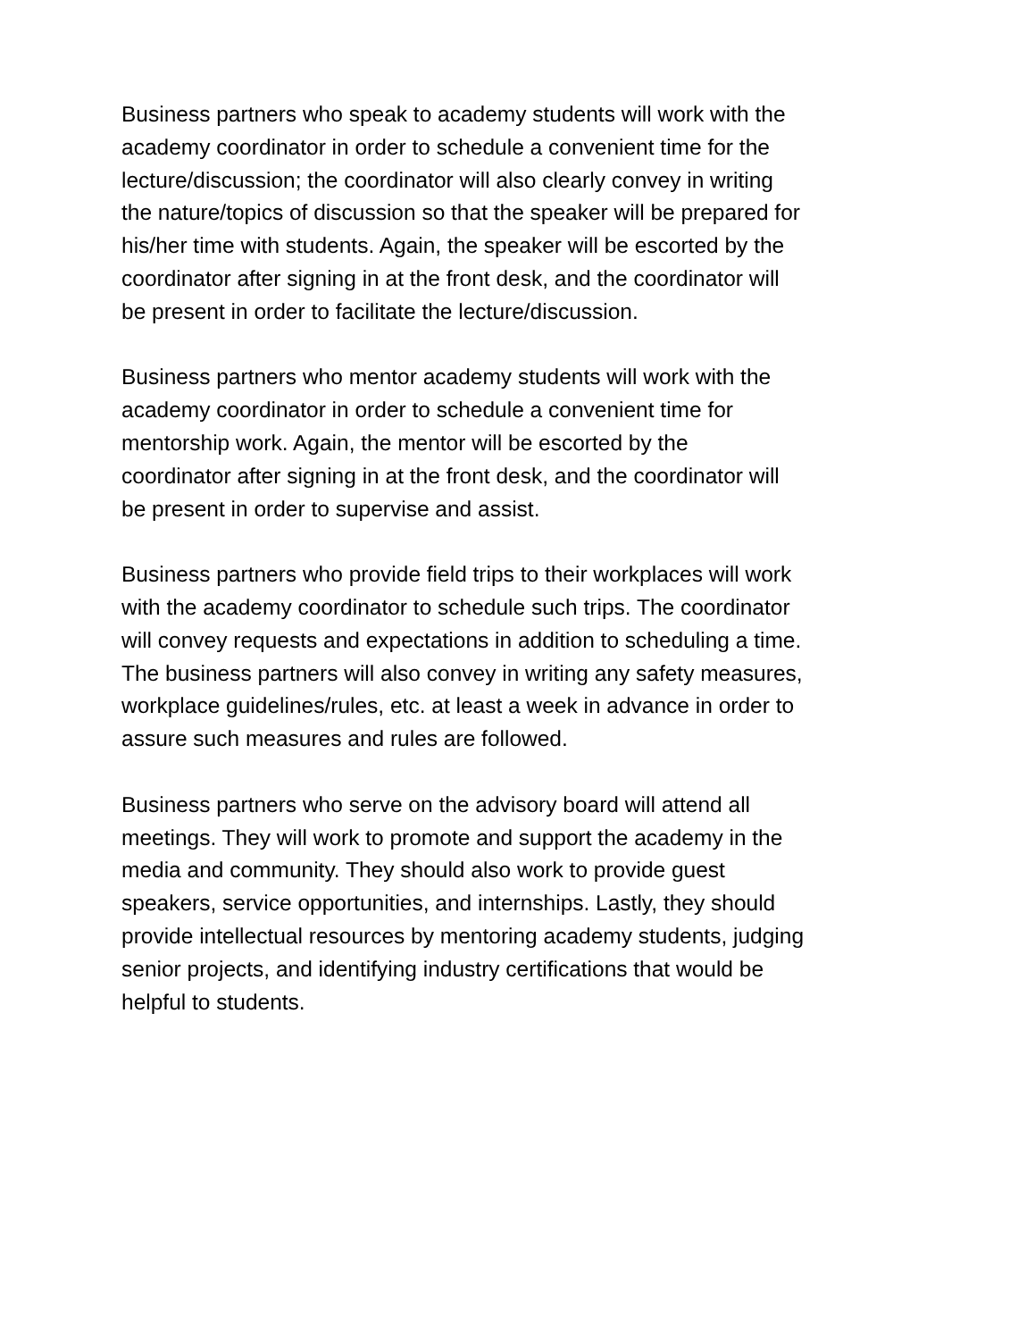Business partners who speak to academy students will work with the academy coordinator in order to schedule a convenient time for the lecture/discussion; the coordinator will also clearly convey in writing the nature/topics of discussion so that the speaker will be prepared for his/her time with students. Again, the speaker will be escorted by the coordinator after signing in at the front desk, and the coordinator will be present in order to facilitate the lecture/discussion.
Business partners who mentor academy students will work with the academy coordinator in order to schedule a convenient time for mentorship work. Again, the mentor will be escorted by the coordinator after signing in at the front desk, and the coordinator will be present in order to supervise and assist.
Business partners who provide field trips to their workplaces will work with the academy coordinator to schedule such trips. The coordinator will convey requests and expectations in addition to scheduling a time. The business partners will also convey in writing any safety measures, workplace guidelines/rules, etc. at least a week in advance in order to assure such measures and rules are followed.
Business partners who serve on the advisory board will attend all meetings. They will work to promote and support the academy in the media and community. They should also work to provide guest speakers, service opportunities, and internships. Lastly, they should provide intellectual resources by mentoring academy students, judging senior projects, and identifying industry certifications that would be helpful to students.